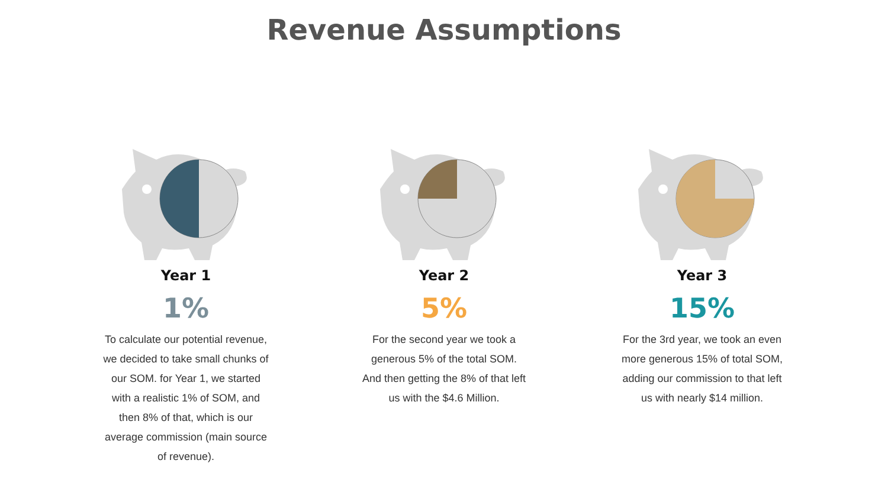Revenue Assumptions
Year 1
1%
To calculate our potential revenue, we decided to take small chunks of our SOM. for Year 1, we started with a realistic 1% of SOM, and then 8% of that, which is our average commission (main source of revenue).
Year 2
5%
For the second year we took a generous 5% of the total SOM. And then getting the 8% of that left us with the $4.6 Million.
Year 3
15%
For the 3rd year, we took an even more generous 15% of total SOM, adding our commission to that left us with nearly $14 million.